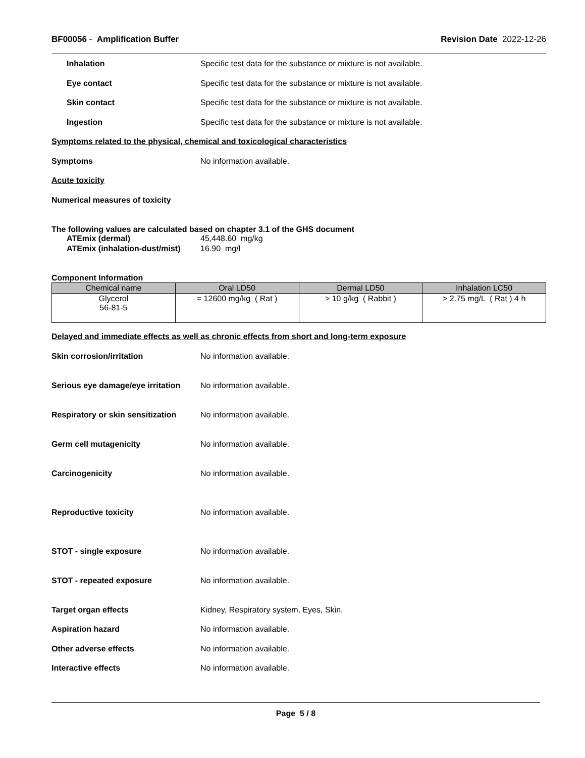BF00056 - Amplification Buffer Revision Date 2022-12-26
Inhalation Specific test data for the substance or mixture is not available.
Eye contact Specific test data for the substance or mixture is not available.
Skin contact Specific test data for the substance or mixture is not available.
Ingestion Specific test data for the substance or mixture is not available.
Symptoms related to the physical, chemical and toxicological characteristics
Symptoms No information available.
Acute toxicity
Numerical measures of toxicity
The following values are calculated based on chapter 3.1 of the GHS document
ATEmix (dermal) 45,448.60 mg/kg
ATEmix (inhalation-dust/mist) 16.90 mg/l
Component Information
| Chemical name | Oral LD50 | Dermal LD50 | Inhalation LC50 |
| --- | --- | --- | --- |
| Glycerol 56-81-5 | = 12600 mg/kg ( Rat ) | > 10 g/kg ( Rabbit ) | > 2.75 mg/L ( Rat ) 4 h |
Delayed and immediate effects as well as chronic effects from short and long-term exposure
Skin corrosion/irritation No information available.
Serious eye damage/eye irritation No information available.
Respiratory or skin sensitization No information available.
Germ cell mutagenicity No information available.
Carcinogenicity No information available.
Reproductive toxicity No information available.
STOT - single exposure No information available.
STOT - repeated exposure No information available.
Target organ effects Kidney, Respiratory system, Eyes, Skin.
Aspiration hazard No information available.
Other adverse effects No information available.
Interactive effects No information available.
Page 5 / 8